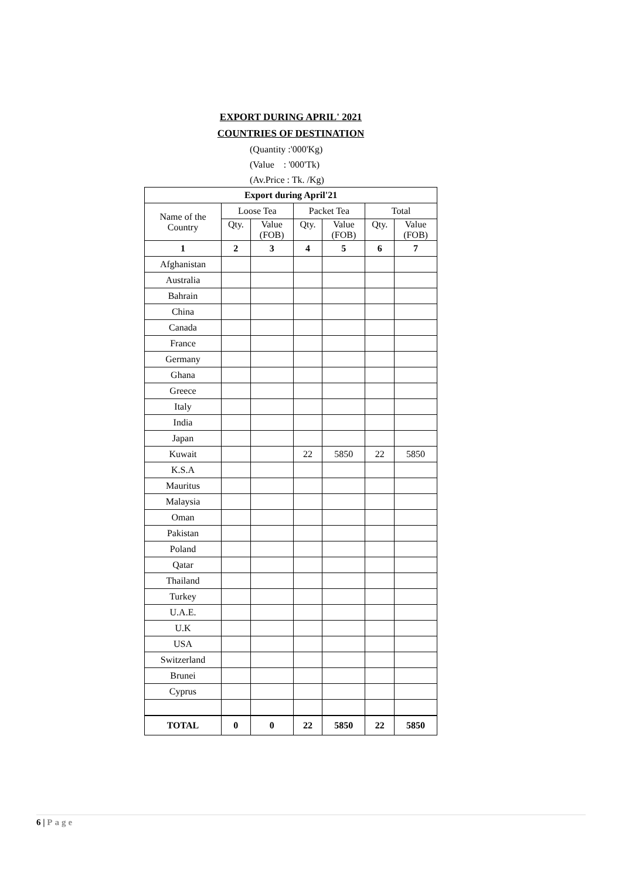EXPORT DURING APRIL' 2021
COUNTRIES OF DESTINATION
(Quantity :'000'Kg)
(Value : '000'Tk)
(Av.Price : Tk. /Kg)
| Export during April'21 | | | | | | |
| --- | --- | --- | --- | --- | --- | --- |
| Name of the Country | Loose Tea | | Packet Tea | | Total | |
| | Qty. | Value (FOB) | Qty. | Value (FOB) | Qty. | Value (FOB) |
| 1 | 2 | 3 | 4 | 5 | 6 | 7 |
| Afghanistan | | | | | | |
| Australia | | | | | | |
| Bahrain | | | | | | |
| China | | | | | | |
| Canada | | | | | | |
| France | | | | | | |
| Germany | | | | | | |
| Ghana | | | | | | |
| Greece | | | | | | |
| Italy | | | | | | |
| India | | | | | | |
| Japan | | | | | | |
| Kuwait | | | 22 | 5850 | 22 | 5850 |
| K.S.A | | | | | | |
| Mauritus | | | | | | |
| Malaysia | | | | | | |
| Oman | | | | | | |
| Pakistan | | | | | | |
| Poland | | | | | | |
| Qatar | | | | | | |
| Thailand | | | | | | |
| Turkey | | | | | | |
| U.A.E. | | | | | | |
| U.K | | | | | | |
| USA | | | | | | |
| Switzerland | | | | | | |
| Brunei | | | | | | |
| Cyprus | | | | | | |
| TOTAL | 0 | 0 | 22 | 5850 | 22 | 5850 |
6 | Page